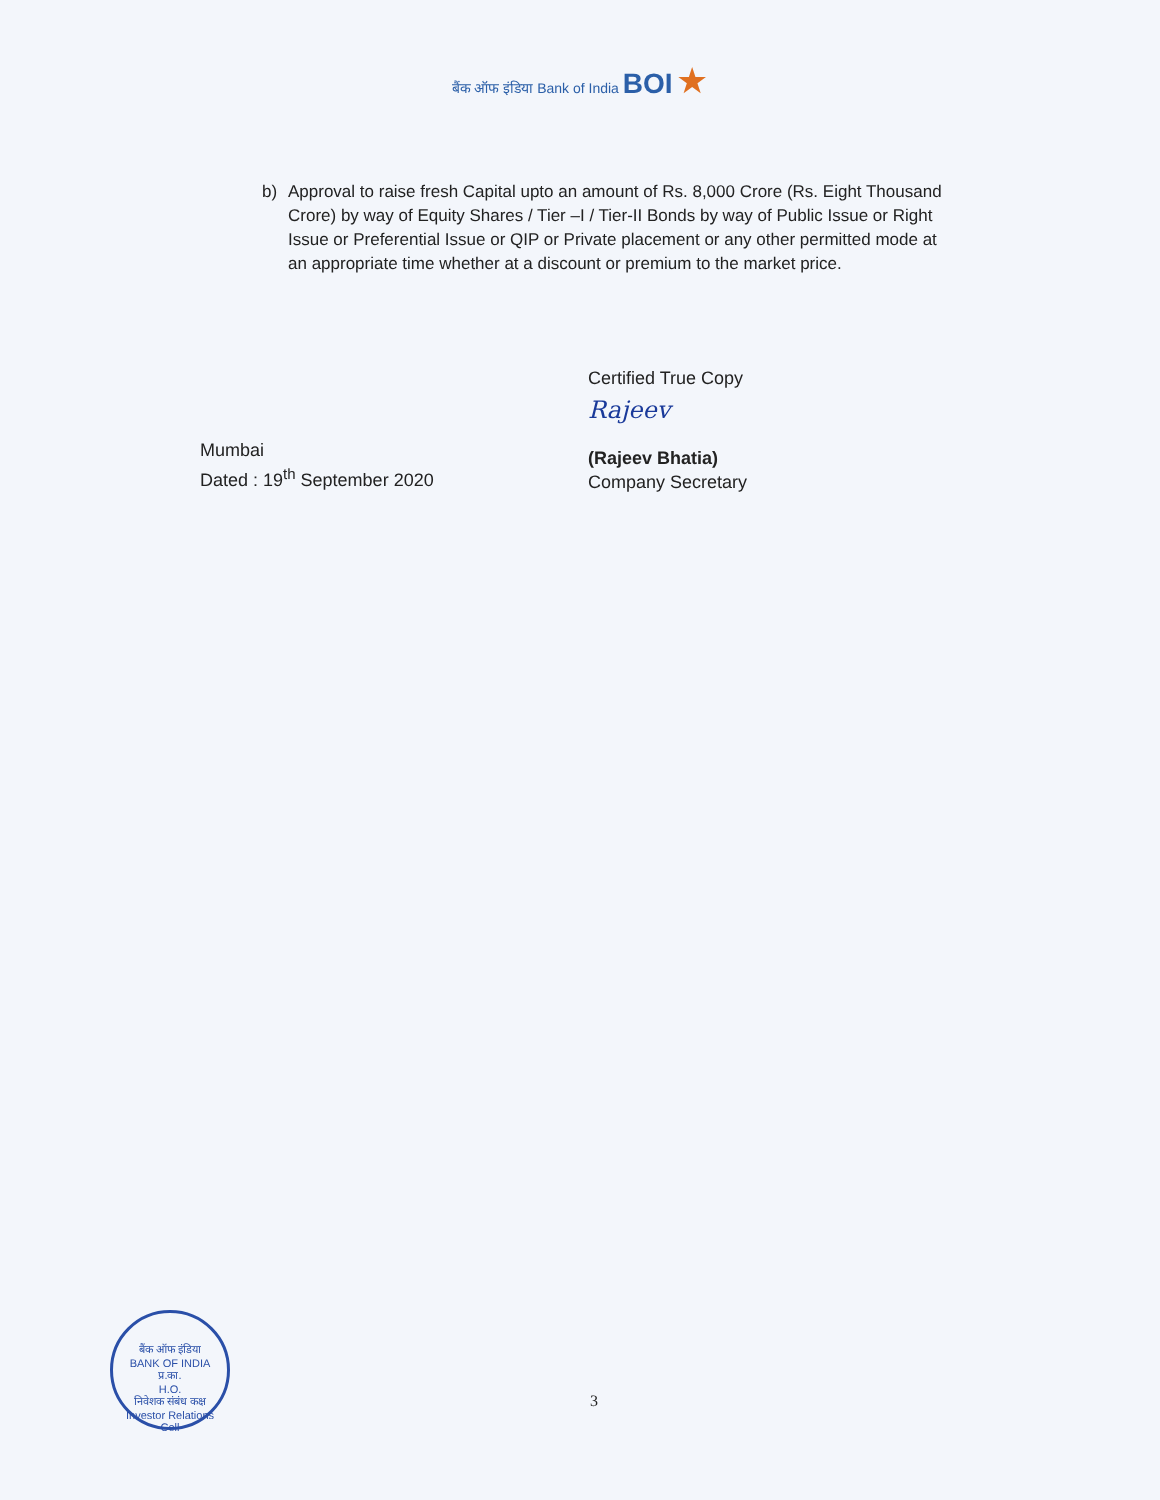बैंक ऑफ इंडिया Bank of India BOI ★
b) Approval to raise fresh Capital upto an amount of Rs. 8,000 Crore (Rs. Eight Thousand Crore) by way of Equity Shares / Tier –I / Tier-II Bonds by way of Public Issue or Right Issue or Preferential Issue or QIP or Private placement or any other permitted mode at an appropriate time whether at a discount or premium to the market price.
Mumbai
Dated : 19<sup>th</sup> September 2020
Certified True Copy
Rajeev
(Rajeev Bhatia)
Company Secretary
बैंक ऑफ इंडिया
BANK OF INDIA
प्र.का.
H.O.
निवेशक संबंध कक्ष
Investor Relations
Cell
3